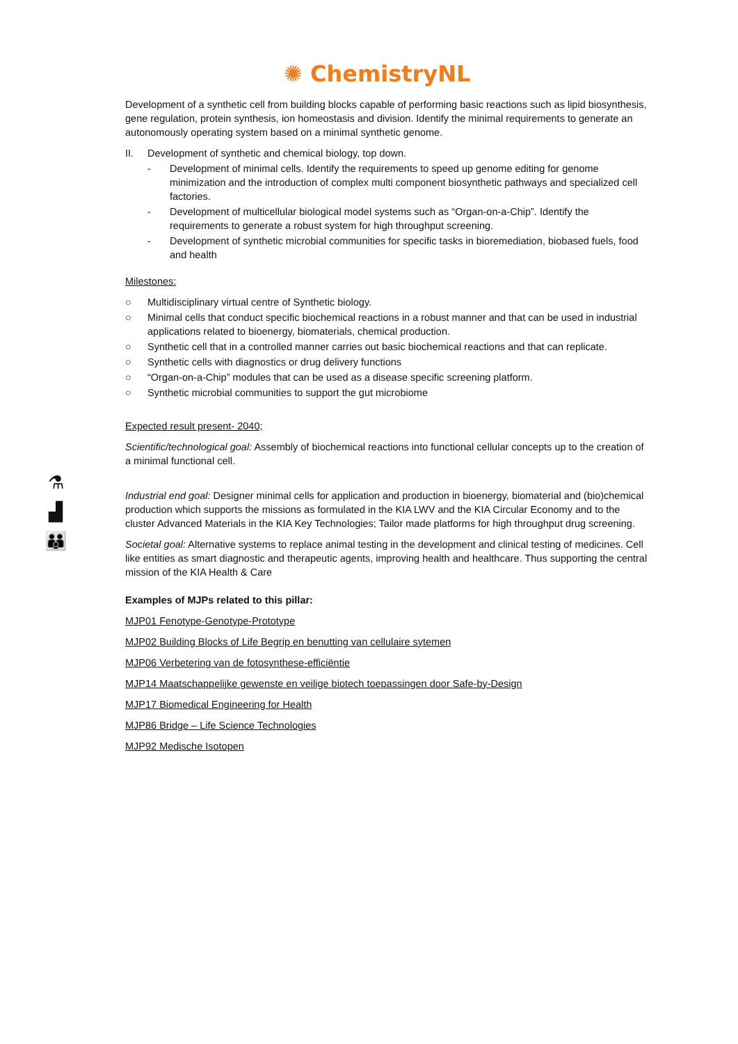✺ ChemistryNL
⚗
▟
👪
Development of a synthetic cell from building blocks capable of performing basic reactions such as lipid biosynthesis, gene regulation, protein synthesis, ion homeostasis and division. Identify the minimal requirements to generate an autonomously operating system based on a minimal synthetic genome.
II. Development of synthetic and chemical biology, top down.
- Development of minimal cells. Identify the requirements to speed up genome editing for genome minimization and the introduction of complex multi component biosynthetic pathways and specialized cell factories.
- Development of multicellular biological model systems such as “Organ-on-a-Chip”. Identify the requirements to generate a robust system for high throughput screening.
- Development of synthetic microbial communities for specific tasks in bioremediation, biobased fuels, food and health
Milestones:
○ Multidisciplinary virtual centre of Synthetic biology.
○ Minimal cells that conduct specific biochemical reactions in a robust manner and that can be used in industrial applications related to bioenergy, biomaterials, chemical production.
○ Synthetic cell that in a controlled manner carries out basic biochemical reactions and that can replicate.
○ Synthetic cells with diagnostics or drug delivery functions
○ “Organ-on-a-Chip” modules that can be used as a disease specific screening platform.
○ Synthetic microbial communities to support the gut microbiome
Expected result present- 2040;
Scientific/technological goal: Assembly of biochemical reactions into functional cellular concepts up to the creation of a minimal functional cell.
Industrial end goal: Designer minimal cells for application and production in bioenergy, biomaterial and (bio)chemical production which supports the missions as formulated in the KIA LWV and the KIA Circular Economy and to the cluster Advanced Materials in the KIA Key Technologies; Tailor made platforms for high throughput drug screening.
Societal goal: Alternative systems to replace animal testing in the development and clinical testing of medicines. Cell like entities as smart diagnostic and therapeutic agents, improving health and healthcare. Thus supporting the central mission of the KIA Health & Care
Examples of MJPs related to this pillar:
MJP01 Fenotype-Genotype-Prototype
MJP02 Building Blocks of Life Begrip en benutting van cellulaire sytemen
MJP06 Verbetering van de fotosynthese-efficiëntie
MJP14 Maatschappelijke gewenste en veilige biotech toepassingen door Safe-by-Design
MJP17 Biomedical Engineering for Health
MJP86 Bridge – Life Science Technologies
MJP92 Medische Isotopen